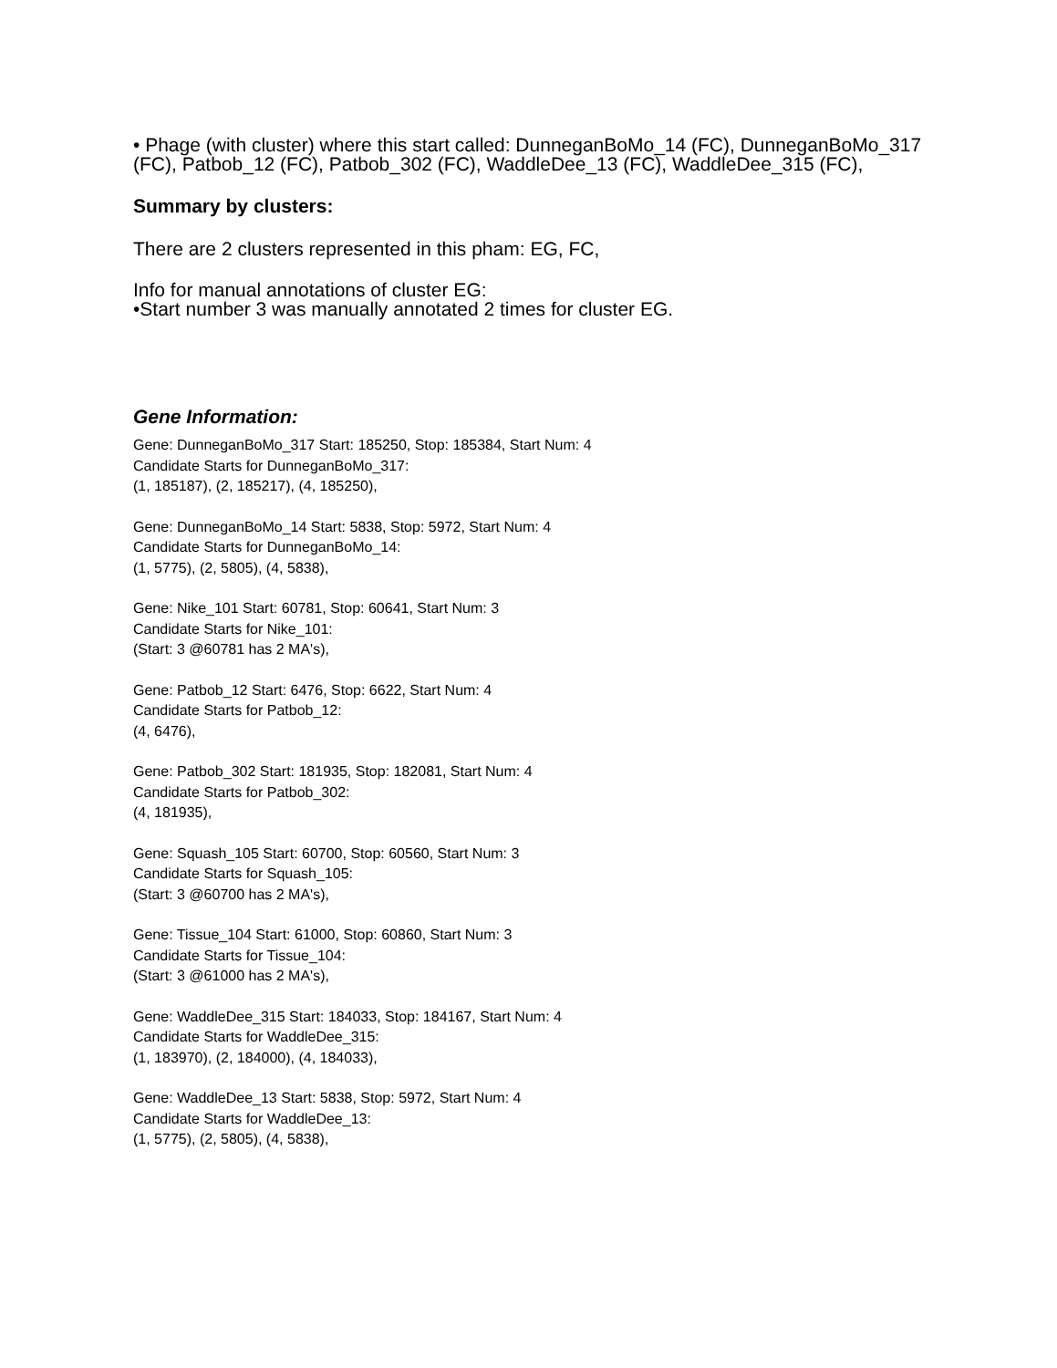• Phage (with cluster) where this start called: DunneganBoMo_14 (FC), DunneganBoMo_317 (FC), Patbob_12 (FC), Patbob_302 (FC), WaddleDee_13 (FC), WaddleDee_315 (FC),
Summary by clusters:
There are 2 clusters represented in this pham: EG, FC,
Info for manual annotations of cluster EG:
•Start number 3 was manually annotated 2 times for cluster EG.
Gene Information:
Gene: DunneganBoMo_317 Start: 185250, Stop: 185384, Start Num: 4
Candidate Starts for DunneganBoMo_317:
(1, 185187), (2, 185217), (4, 185250),
Gene: DunneganBoMo_14 Start: 5838, Stop: 5972, Start Num: 4
Candidate Starts for DunneganBoMo_14:
(1, 5775), (2, 5805), (4, 5838),
Gene: Nike_101 Start: 60781, Stop: 60641, Start Num: 3
Candidate Starts for Nike_101:
(Start: 3 @60781 has 2 MA's),
Gene: Patbob_12 Start: 6476, Stop: 6622, Start Num: 4
Candidate Starts for Patbob_12:
(4, 6476),
Gene: Patbob_302 Start: 181935, Stop: 182081, Start Num: 4
Candidate Starts for Patbob_302:
(4, 181935),
Gene: Squash_105 Start: 60700, Stop: 60560, Start Num: 3
Candidate Starts for Squash_105:
(Start: 3 @60700 has 2 MA's),
Gene: Tissue_104 Start: 61000, Stop: 60860, Start Num: 3
Candidate Starts for Tissue_104:
(Start: 3 @61000 has 2 MA's),
Gene: WaddleDee_315 Start: 184033, Stop: 184167, Start Num: 4
Candidate Starts for WaddleDee_315:
(1, 183970), (2, 184000), (4, 184033),
Gene: WaddleDee_13 Start: 5838, Stop: 5972, Start Num: 4
Candidate Starts for WaddleDee_13:
(1, 5775), (2, 5805), (4, 5838),